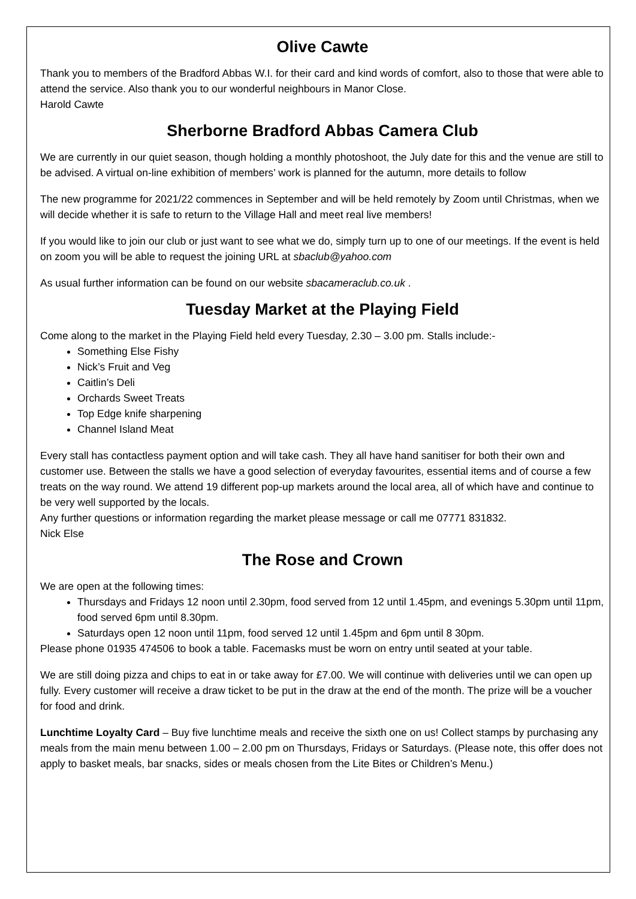Olive Cawte
Thank you to members of the Bradford Abbas W.I. for their card and kind words of comfort, also to those that were able to attend the service. Also thank you to our wonderful neighbours in Manor Close.
Harold Cawte
Sherborne Bradford Abbas Camera Club
We are currently in our quiet season, though holding a monthly photoshoot, the July date for this and the venue are still to be advised. A virtual on-line exhibition of members’ work is planned for the autumn, more details to follow
The new programme for 2021/22 commences in September and will be held remotely by Zoom until Christmas, when we will decide whether it is safe to return to the Village Hall and meet real live members!
If you would like to join our club or just want to see what we do, simply turn up to one of our meetings. If the event is held on zoom you will be able to request the joining URL at sbaclub@yahoo.com
As usual further information can be found on our website sbacameraclub.co.uk .
Tuesday Market at the Playing Field
Come along to the market in the Playing Field held every Tuesday, 2.30 – 3.00 pm. Stalls include:-
Something Else Fishy
Nick’s Fruit and Veg
Caitlin’s Deli
Orchards Sweet Treats
Top Edge knife sharpening
Channel Island Meat
Every stall has contactless payment option and will take cash. They all have hand sanitiser for both their own and customer use. Between the stalls we have a good selection of everyday favourites, essential items and of course a few treats on the way round. We attend 19 different pop-up markets around the local area, all of which have and continue to be very well supported by the locals.
Any further questions or information regarding the market please message or call me 07771 831832.
Nick Else
The Rose and Crown
We are open at the following times:
Thursdays and Fridays 12 noon until 2.30pm, food served from 12 until 1.45pm, and evenings 5.30pm until 11pm, food served 6pm until 8.30pm.
Saturdays open 12 noon until 11pm, food served 12 until 1.45pm and 6pm until 8 30pm.
Please phone 01935 474506 to book a table. Facemasks must be worn on entry until seated at your table.
We are still doing pizza and chips to eat in or take away for £7.00. We will continue with deliveries until we can open up fully. Every customer will receive a draw ticket to be put in the draw at the end of the month. The prize will be a voucher for food and drink.
Lunchtime Loyalty Card – Buy five lunchtime meals and receive the sixth one on us! Collect stamps by purchasing any meals from the main menu between 1.00 – 2.00 pm on Thursdays, Fridays or Saturdays. (Please note, this offer does not apply to basket meals, bar snacks, sides or meals chosen from the Lite Bites or Children’s Menu.)